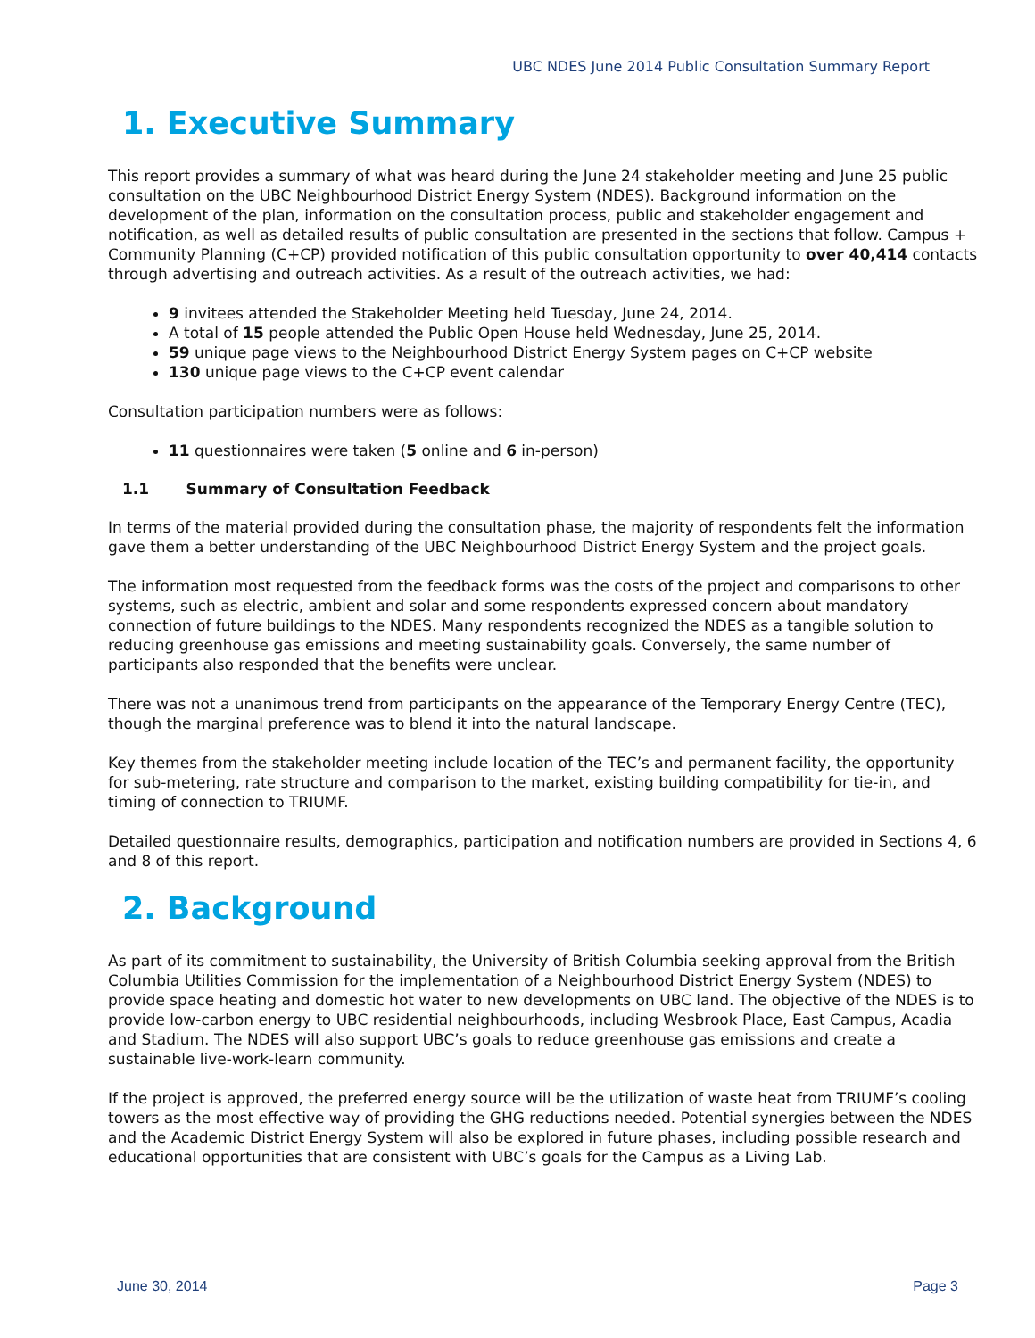UBC NDES June 2014 Public Consultation Summary Report
1. Executive Summary
This report provides a summary of what was heard during the June 24 stakeholder meeting and June 25 public consultation on the UBC Neighbourhood District Energy System (NDES). Background information on the development of the plan, information on the consultation process, public and stakeholder engagement and notification, as well as detailed results of public consultation are presented in the sections that follow. Campus + Community Planning (C+CP) provided notification of this public consultation opportunity to over 40,414 contacts through advertising and outreach activities. As a result of the outreach activities, we had:
9 invitees attended the Stakeholder Meeting held Tuesday, June 24, 2014.
A total of 15 people attended the Public Open House held Wednesday, June 25, 2014.
59 unique page views to the Neighbourhood District Energy System pages on C+CP website
130 unique page views to the C+CP event calendar
Consultation participation numbers were as follows:
11 questionnaires were taken (5 online and 6 in-person)
1.1 Summary of Consultation Feedback
In terms of the material provided during the consultation phase, the majority of respondents felt the information gave them a better understanding of the UBC Neighbourhood District Energy System and the project goals.
The information most requested from the feedback forms was the costs of the project and comparisons to other systems, such as electric, ambient and solar and some respondents expressed concern about mandatory connection of future buildings to the NDES. Many respondents recognized the NDES as a tangible solution to reducing greenhouse gas emissions and meeting sustainability goals. Conversely, the same number of participants also responded that the benefits were unclear.
There was not a unanimous trend from participants on the appearance of the Temporary Energy Centre (TEC), though the marginal preference was to blend it into the natural landscape.
Key themes from the stakeholder meeting include location of the TEC’s and permanent facility, the opportunity for sub-metering, rate structure and comparison to the market, existing building compatibility for tie-in, and timing of connection to TRIUMF.
Detailed questionnaire results, demographics, participation and notification numbers are provided in Sections 4, 6 and 8 of this report.
2. Background
As part of its commitment to sustainability, the University of British Columbia seeking approval from the British Columbia Utilities Commission for the implementation of a Neighbourhood District Energy System (NDES) to provide space heating and domestic hot water to new developments on UBC land. The objective of the NDES is to provide low-carbon energy to UBC residential neighbourhoods, including Wesbrook Place, East Campus, Acadia and Stadium. The NDES will also support UBC’s goals to reduce greenhouse gas emissions and create a sustainable live-work-learn community.
If the project is approved, the preferred energy source will be the utilization of waste heat from TRIUMF’s cooling towers as the most effective way of providing the GHG reductions needed. Potential synergies between the NDES and the Academic District Energy System will also be explored in future phases, including possible research and educational opportunities that are consistent with UBC’s goals for the Campus as a Living Lab.
June 30, 2014 Page 3